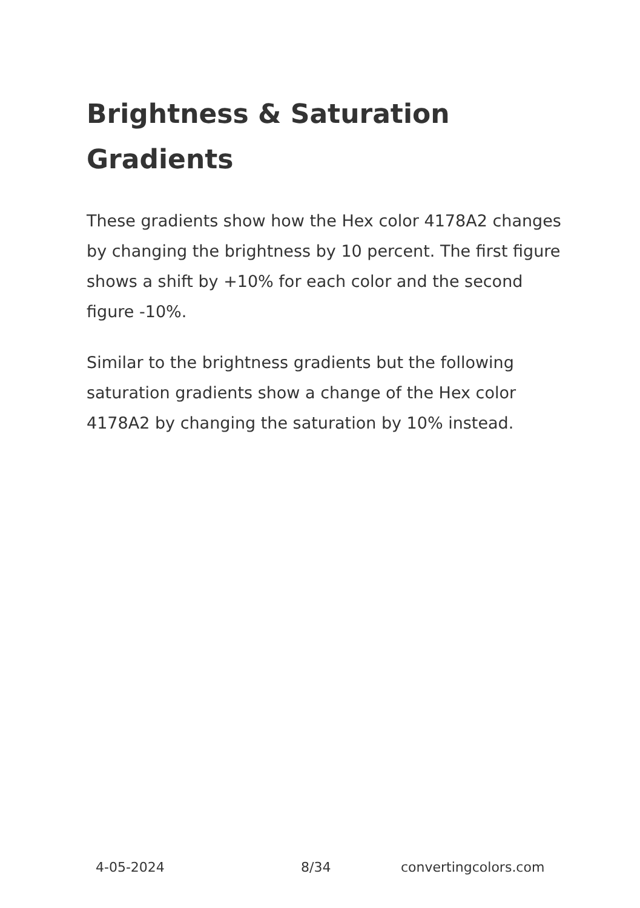Brightness & Saturation Gradients
These gradients show how the Hex color 4178A2 changes by changing the brightness by 10 percent. The first figure shows a shift by +10% for each color and the second figure -10%.
Similar to the brightness gradients but the following saturation gradients show a change of the Hex color 4178A2 by changing the saturation by 10% instead.
4-05-2024 8/34 convertingcolors.com